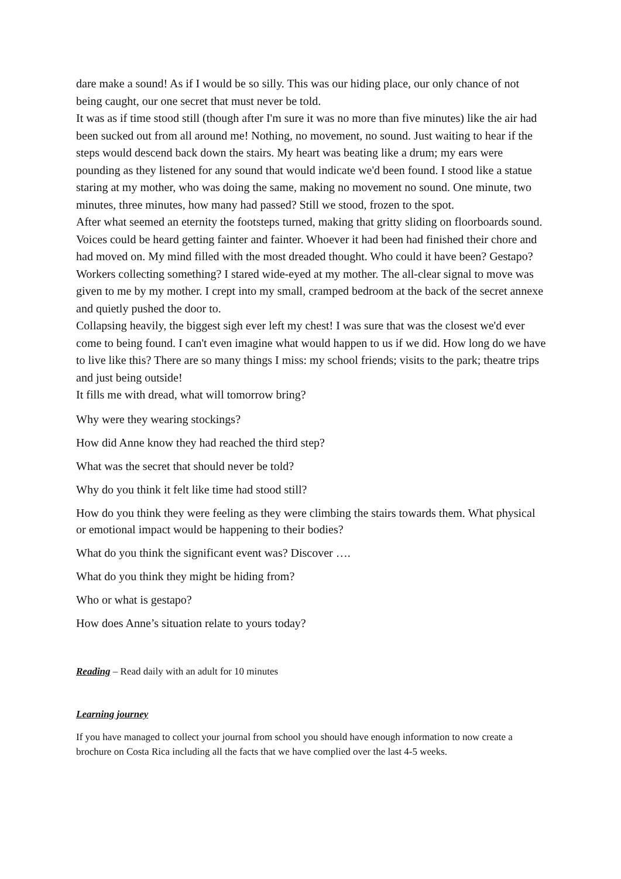dare make a sound! As if I would be so silly. This was our hiding place, our only chance of not being caught, our one secret that must never be told.
It was as if time stood still (though after I'm sure it was no more than five minutes) like the air had been sucked out from all around me! Nothing, no movement, no sound. Just waiting to hear if the steps would descend back down the stairs. My heart was beating like a drum; my ears were pounding as they listened for any sound that would indicate we'd been found. I stood like a statue staring at my mother, who was doing the same, making no movement no sound. One minute, two minutes, three minutes, how many had passed? Still we stood, frozen to the spot.
After what seemed an eternity the footsteps turned, making that gritty sliding on floorboards sound. Voices could be heard getting fainter and fainter. Whoever it had been had finished their chore and had moved on. My mind filled with the most dreaded thought. Who could it have been? Gestapo? Workers collecting something? I stared wide-eyed at my mother. The all-clear signal to move was given to me by my mother. I crept into my small, cramped bedroom at the back of the secret annexe and quietly pushed the door to.
Collapsing heavily, the biggest sigh ever left my chest! I was sure that was the closest we'd ever come to being found. I can't even imagine what would happen to us if we did. How long do we have to live like this? There are so many things I miss: my school friends; visits to the park; theatre trips and just being outside!
It fills me with dread, what will tomorrow bring?
Why were they wearing stockings?
How did Anne know they had reached the third step?
What was the secret that should never be told?
Why do you think it felt like time had stood still?
How do you think they were feeling as they were climbing the stairs towards them. What physical or emotional impact would be happening to their bodies?
What do you think the significant event was? Discover ….
What do you think they might be hiding from?
Who or what is gestapo?
How does Anne’s situation relate to yours today?
Reading – Read daily with an adult for 10 minutes
Learning journey
If you have managed to collect your journal from school you should have enough information to now create a brochure on Costa Rica including all the facts that we have complied over the last 4-5 weeks.